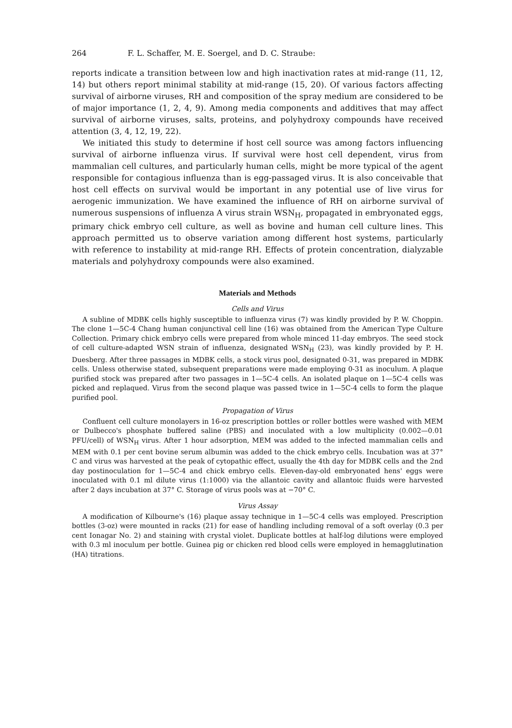264 F. L. Schaffer, M. E. Soergel, and D. C. Straube:
reports indicate a transition between low and high inactivation rates at mid-range (11, 12, 14) but others report minimal stability at mid-range (15, 20). Of various factors affecting survival of airborne viruses, RH and composition of the spray medium are considered to be of major importance (1, 2, 4, 9). Among media components and additives that may affect survival of airborne viruses, salts, proteins, and polyhydroxy compounds have received attention (3, 4, 12, 19, 22).
We initiated this study to determine if host cell source was among factors influencing survival of airborne influenza virus. If survival were host cell dependent, virus from mammalian cell cultures, and particularly human cells, might be more typical of the agent responsible for contagious influenza than is egg-passaged virus. It is also conceivable that host cell effects on survival would be important in any potential use of live virus for aerogenic immunization. We have examined the influence of RH on airborne survival of numerous suspensions of influenza A virus strain WSN<sub>H</sub>, propagated in embryonated eggs, primary chick embryo cell culture, as well as bovine and human cell culture lines. This approach permitted us to observe variation among different host systems, particularly with reference to instability at mid-range RH. Effects of protein concentration, dialyzable materials and polyhydroxy compounds were also examined.
Materials and Methods
Cells and Virus
A subline of MDBK cells highly susceptible to influenza virus (7) was kindly provided by P. W. Choppin. The clone 1—5C-4 Chang human conjunctival cell line (16) was obtained from the American Type Culture Collection. Primary chick embryo cells were prepared from whole minced 11-day embryos. The seed stock of cell culture-adapted WSN strain of influenza, designated WSN<sub>H</sub> (23), was kindly provided by P. H. Duesberg. After three passages in MDBK cells, a stock virus pool, designated 0-31, was prepared in MDBK cells. Unless otherwise stated, subsequent preparations were made employing 0-31 as inoculum. A plaque purified stock was prepared after two passages in 1—5C-4 cells. An isolated plaque on 1—5C-4 cells was picked and replaqued. Virus from the second plaque was passed twice in 1—5C-4 cells to form the plaque purified pool.
Propagation of Virus
Confluent cell culture monolayers in 16-oz prescription bottles or roller bottles were washed with MEM or Dulbecco's phosphate buffered saline (PBS) and inoculated with a low multiplicity (0.002—0.01 PFU/cell) of WSN<sub>H</sub> virus. After 1 hour adsorption, MEM was added to the infected mammalian cells and MEM with 0.1 per cent bovine serum albumin was added to the chick embryo cells. Incubation was at 37° C and virus was harvested at the peak of cytopathic effect, usually the 4th day for MDBK cells and the 2nd day postinoculation for 1—5C-4 and chick embryo cells. Eleven-day-old embryonated hens' eggs were inoculated with 0.1 ml dilute virus (1:1000) via the allantoic cavity and allantoic fluids were harvested after 2 days incubation at 37° C. Storage of virus pools was at −70° C.
Virus Assay
A modification of Kilbourne's (16) plaque assay technique in 1—5C-4 cells was employed. Prescription bottles (3-oz) were mounted in racks (21) for ease of handling including removal of a soft overlay (0.3 per cent Ionagar No. 2) and staining with crystal violet. Duplicate bottles at half-log dilutions were employed with 0.3 ml inoculum per bottle. Guinea pig or chicken red blood cells were employed in hemagglutination (HA) titrations.